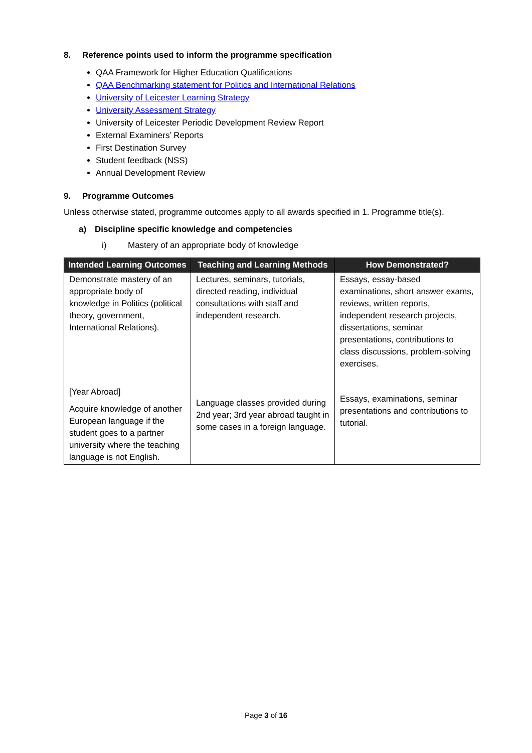8. Reference points used to inform the programme specification
QAA Framework for Higher Education Qualifications
QAA Benchmarking statement for Politics and International Relations
University of Leicester Learning Strategy
University Assessment Strategy
University of Leicester Periodic Development Review Report
External Examiners’ Reports
First Destination Survey
Student feedback (NSS)
Annual Development Review
9. Programme Outcomes
Unless otherwise stated, programme outcomes apply to all awards specified in 1. Programme title(s).
a) Discipline specific knowledge and competencies
i) Mastery of an appropriate body of knowledge
| Intended Learning Outcomes | Teaching and Learning Methods | How Demonstrated? |
| --- | --- | --- |
| Demonstrate mastery of an appropriate body of knowledge in Politics (political theory, government, International Relations). | Lectures, seminars, tutorials, directed reading, individual consultations with staff and independent research. | Essays, essay-based examinations, short answer exams, reviews, written reports, independent research projects, dissertations, seminar presentations, contributions to class discussions, problem-solving exercises. |
| [Year Abroad] Acquire knowledge of another European language if the student goes to a partner university where the teaching language is not English. | Language classes provided during 2nd year; 3rd year abroad taught in some cases in a foreign language. | Essays, examinations, seminar presentations and contributions to tutorial. |
Page 3 of 16